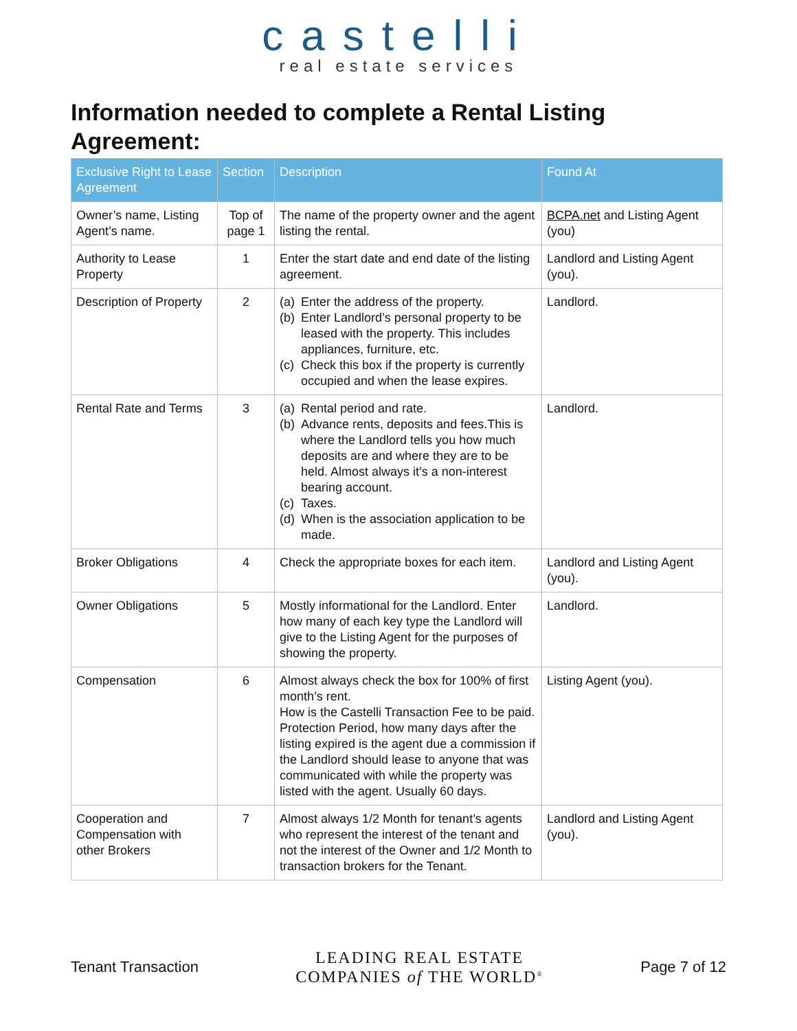castelli
real estate services
Information needed to complete a Rental Listing Agreement:
| Exclusive Right to Lease Agreement | Section | Description | Found At |
| --- | --- | --- | --- |
| Owner’s name, Listing Agent’s name. | Top of page 1 | The name of the property owner and the agent listing the rental. | BCPA.net and Listing Agent (you) |
| Authority to Lease Property | 1 | Enter the start date and end date of the listing agreement. | Landlord and Listing Agent (you). |
| Description of Property | 2 | (a) Enter the address of the property. (b) Enter Landlord’s personal property to be leased with the property. This includes appliances, furniture, etc. (c) Check this box if the property is currently occupied and when the lease expires. | Landlord. |
| Rental Rate and Terms | 3 | (a) Rental period and rate. (b) Advance rents, deposits and fees.This is where the Landlord tells you how much deposits are and where they are to be held. Almost always it’s a non-interest bearing account. (c) Taxes. (d) When is the association application to be made. | Landlord. |
| Broker Obligations | 4 | Check the appropriate boxes for each item. | Landlord and Listing Agent (you). |
| Owner Obligations | 5 | Mostly informational for the Landlord. Enter how many of each key type the Landlord will give to the Listing Agent for the purposes of showing the property. | Landlord. |
| Compensation | 6 | Almost always check the box for 100% of first month’s rent. How is the Castelli Transaction Fee to be paid. Protection Period, how many days after the listing expired is the agent due a commission if the Landlord should lease to anyone that was communicated with while the property was listed with the agent. Usually 60 days. | Listing Agent (you). |
| Cooperation and Compensation with other Brokers | 7 | Almost always 1/2 Month for tenant’s agents who represent the interest of the tenant and not the interest of the Owner and 1/2 Month to transaction brokers for the Tenant. | Landlord and Listing Agent (you). |
Tenant Transaction
LEADING REAL ESTATE
COMPANIES of THE WORLD<sup>®</sup>
Page 7 of 12